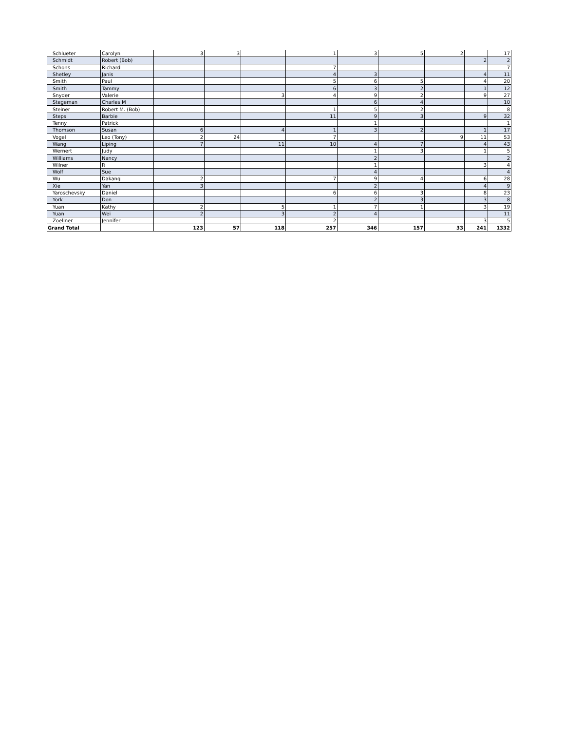| Schlueter | Carolyn | 3 | 3 | | 1 | 3 | 5 | 2 | | 17 |
| Schmidt | Robert (Bob) | | | | | | | | 2 | 2 |
| Schons | Richard | | | | 7 | | | | | 7 |
| Shetley | Janis | | | | 4 | 3 | | | 4 | 11 |
| Smith | Paul | | | | 5 | 6 | 5 | | 4 | 20 |
| Smith | Tammy | | | | 6 | 3 | 2 | | 1 | 12 |
| Snyder | Valerie | | | 3 | 4 | 9 | 2 | | 9 | 27 |
| Stegeman | Charles M | | | | | 6 | 4 | | | 10 |
| Steiner | Robert M. (Bob) | | | | 1 | 5 | 2 | | | 8 |
| Steps | Barbie | | | | 11 | 9 | 3 | | 9 | 32 |
| Tenny | Patrick | | | | | 1 | | | | 1 |
| Thomson | Susan | 6 | | 4 | 1 | 3 | 2 | | 1 | 17 |
| Vogel | Leo (Tony) | 2 | 24 | | 7 | | | 9 | 11 | 53 |
| Wang | Liping | 7 | | 11 | 10 | 4 | 7 | | 4 | 43 |
| Wernert | Judy | | | | | 1 | 3 | | 1 | 5 |
| Williams | Nancy | | | | | 2 | | | | 2 |
| Wilner | R | | | | | 1 | | | 3 | 4 |
| Wolf | Sue | | | | | 4 | | | | 4 |
| Wu | Dakang | 2 | | | 7 | 9 | 4 | | 6 | 28 |
| Xie | Yan | 3 | | | | 2 | | | 4 | 9 |
| Yaroschevsky | Daniel | | | | 6 | 6 | 3 | | 8 | 23 |
| York | Don | | | | | 2 | 3 | | 3 | 8 |
| Yuan | Kathy | 2 | | 5 | 1 | 7 | 1 | | 3 | 19 |
| Yuan | Wei | 2 | | 3 | 2 | 4 | | | | 11 |
| Zoellner | Jennifer | | | | 2 | | | | 3 | 5 |
| Grand Total | | 123 | 57 | 118 | 257 | 346 | 157 | 33 | 241 | 1332 |